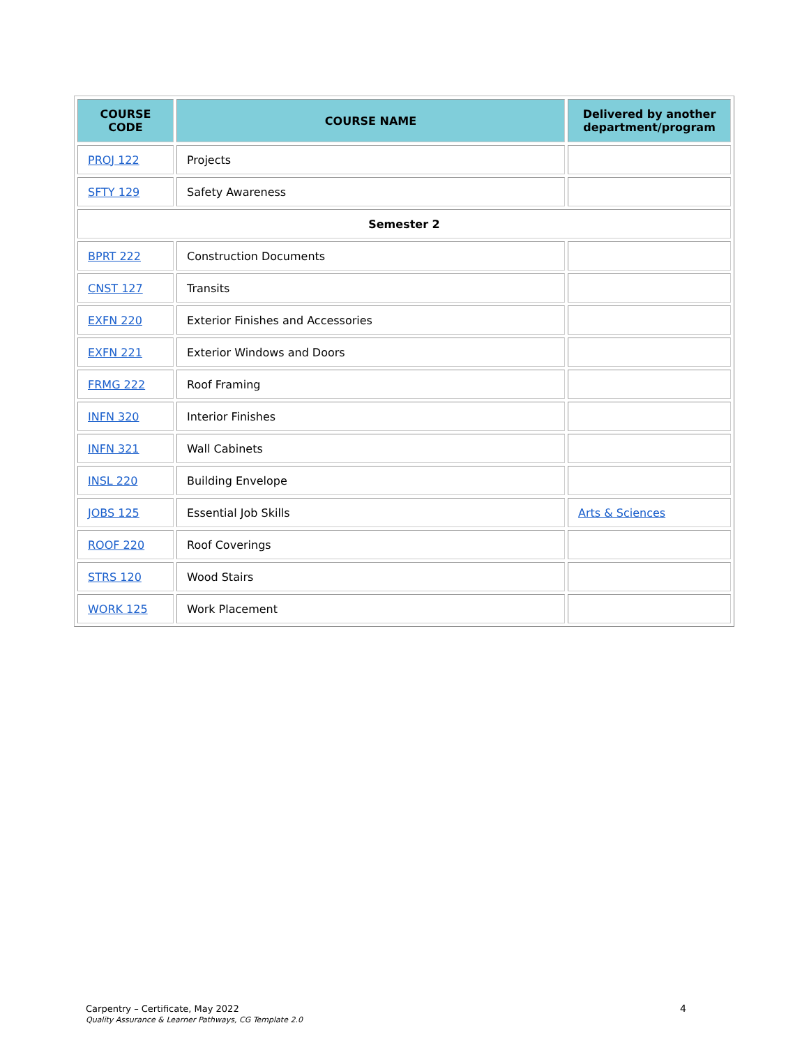| COURSE CODE | COURSE NAME | Delivered by another department/program |
| --- | --- | --- |
| PROJ 122 | Projects | |
| SFTY 129 | Safety Awareness | |
| Semester 2 | | |
| BPRT 222 | Construction Documents | |
| CNST 127 | Transits | |
| EXFN 220 | Exterior Finishes and Accessories | |
| EXFN 221 | Exterior Windows and Doors | |
| FRMG 222 | Roof Framing | |
| INFN 320 | Interior Finishes | |
| INFN 321 | Wall Cabinets | |
| INSL 220 | Building Envelope | |
| JOBS 125 | Essential Job Skills | Arts & Sciences |
| ROOF 220 | Roof Coverings | |
| STRS 120 | Wood Stairs | |
| WORK 125 | Work Placement | |
Carpentry – Certificate, May 2022
Quality Assurance & Learner Pathways, CG Template 2.0
4